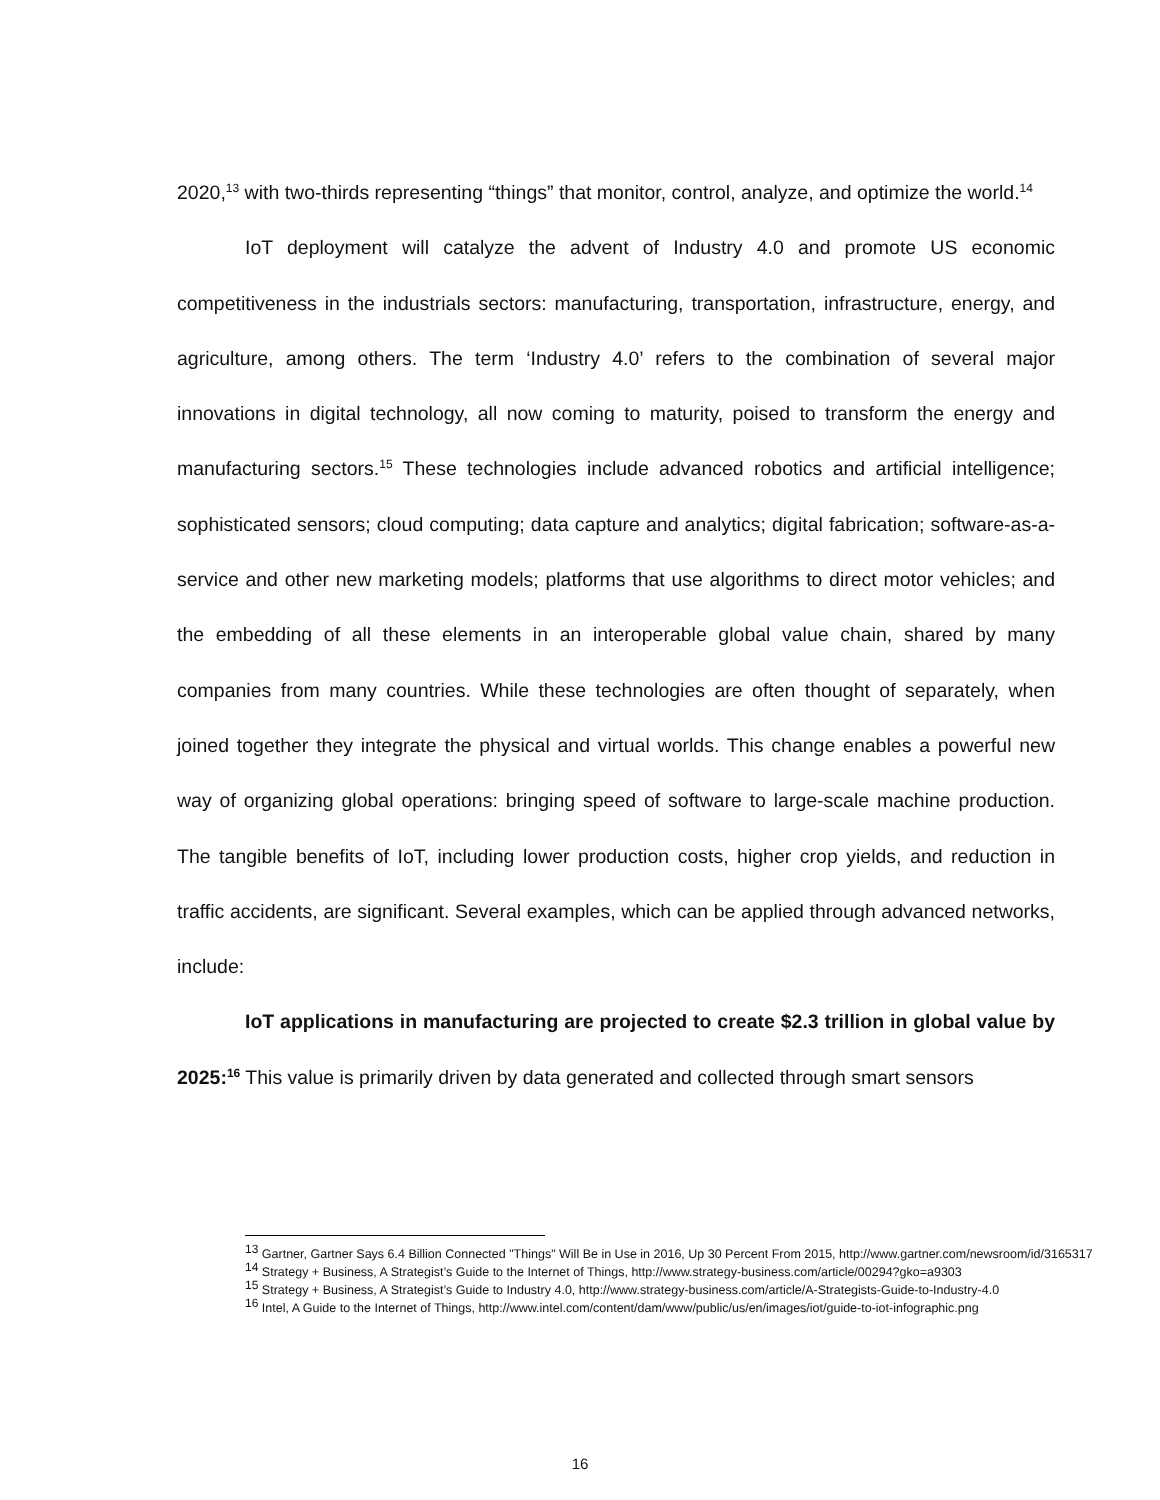2020,<sup>13</sup> with two-thirds representing “things” that monitor, control, analyze, and optimize the world.<sup>14</sup>
IoT deployment will catalyze the advent of Industry 4.0 and promote US economic competitiveness in the industrials sectors: manufacturing, transportation, infrastructure, energy, and agriculture, among others. The term ‘Industry 4.0’ refers to the combination of several major innovations in digital technology, all now coming to maturity, poised to transform the energy and manufacturing sectors.<sup>15</sup> These technologies include advanced robotics and artificial intelligence; sophisticated sensors; cloud computing; data capture and analytics; digital fabrication; software-as-a-service and other new marketing models; platforms that use algorithms to direct motor vehicles; and the embedding of all these elements in an interoperable global value chain, shared by many companies from many countries. While these technologies are often thought of separately, when joined together they integrate the physical and virtual worlds. This change enables a powerful new way of organizing global operations: bringing speed of software to large-scale machine production. The tangible benefits of IoT, including lower production costs, higher crop yields, and reduction in traffic accidents, are significant. Several examples, which can be applied through advanced networks, include:
IoT applications in manufacturing are projected to create $2.3 trillion in global value by 2025:<sup>16</sup> This value is primarily driven by data generated and collected through smart sensors
<sup>13</sup> Gartner, Gartner Says 6.4 Billion Connected "Things" Will Be in Use in 2016, Up 30 Percent From 2015, http://www.gartner.com/newsroom/id/3165317
<sup>14</sup> Strategy + Business, A Strategist’s Guide to the Internet of Things, http://www.strategy-business.com/article/00294?gko=a9303
<sup>15</sup> Strategy + Business, A Strategist’s Guide to Industry 4.0, http://www.strategy-business.com/article/A-Strategists-Guide-to-Industry-4.0
<sup>16</sup> Intel, A Guide to the Internet of Things, http://www.intel.com/content/dam/www/public/us/en/images/iot/guide-to-iot-infographic.png
16